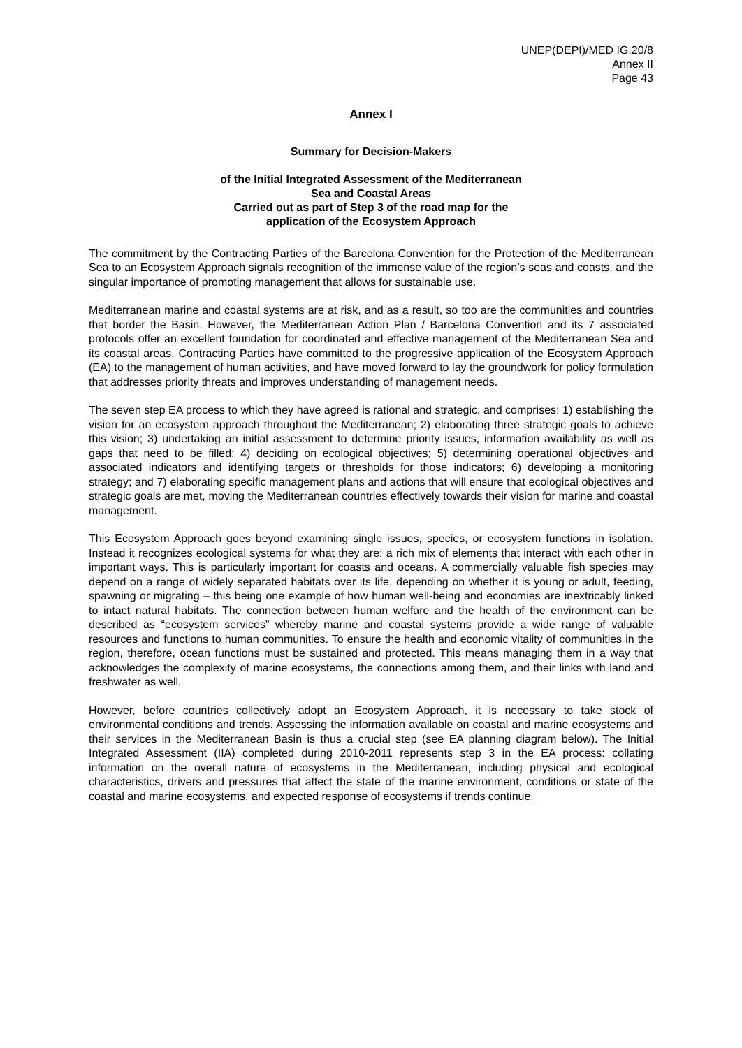UNEP(DEPI)/MED IG.20/8
Annex II
Page 43
Annex I
Summary for Decision-Makers
of the Initial Integrated Assessment of the Mediterranean
Sea and Coastal Areas
Carried out as part of Step 3 of the road map for the
application of the Ecosystem Approach
The commitment by the Contracting Parties of the Barcelona Convention for the Protection of the Mediterranean Sea to an Ecosystem Approach signals recognition of the immense value of the region’s seas and coasts, and the singular importance of promoting management that allows for sustainable use.
Mediterranean marine and coastal systems are at risk, and as a result, so too are the communities and countries that border the Basin. However, the Mediterranean Action Plan / Barcelona Convention and its 7 associated protocols offer an excellent foundation for coordinated and effective management of the Mediterranean Sea and its coastal areas. Contracting Parties have committed to the progressive application of the Ecosystem Approach (EA) to the management of human activities, and have moved forward to lay the groundwork for policy formulation that addresses priority threats and improves understanding of management needs.
The seven step EA process to which they have agreed is rational and strategic, and comprises: 1) establishing the vision for an ecosystem approach throughout the Mediterranean; 2) elaborating three strategic goals to achieve this vision; 3) undertaking an initial assessment to determine priority issues, information availability as well as gaps that need to be filled; 4) deciding on ecological objectives; 5) determining operational objectives and associated indicators and identifying targets or thresholds for those indicators; 6) developing a monitoring strategy; and 7) elaborating specific management plans and actions that will ensure that ecological objectives and strategic goals are met, moving the Mediterranean countries effectively towards their vision for marine and coastal management.
This Ecosystem Approach goes beyond examining single issues, species, or ecosystem functions in isolation. Instead it recognizes ecological systems for what they are: a rich mix of elements that interact with each other in important ways. This is particularly important for coasts and oceans. A commercially valuable fish species may depend on a range of widely separated habitats over its life, depending on whether it is young or adult, feeding, spawning or migrating – this being one example of how human well-being and economies are inextricably linked to intact natural habitats. The connection between human welfare and the health of the environment can be described as “ecosystem services” whereby marine and coastal systems provide a wide range of valuable resources and functions to human communities. To ensure the health and economic vitality of communities in the region, therefore, ocean functions must be sustained and protected. This means managing them in a way that acknowledges the complexity of marine ecosystems, the connections among them, and their links with land and freshwater as well.
However, before countries collectively adopt an Ecosystem Approach, it is necessary to take stock of environmental conditions and trends. Assessing the information available on coastal and marine ecosystems and their services in the Mediterranean Basin is thus a crucial step (see EA planning diagram below). The Initial Integrated Assessment (IIA) completed during 2010-2011 represents step 3 in the EA process: collating information on the overall nature of ecosystems in the Mediterranean, including physical and ecological characteristics, drivers and pressures that affect the state of the marine environment, conditions or state of the coastal and marine ecosystems, and expected response of ecosystems if trends continue,